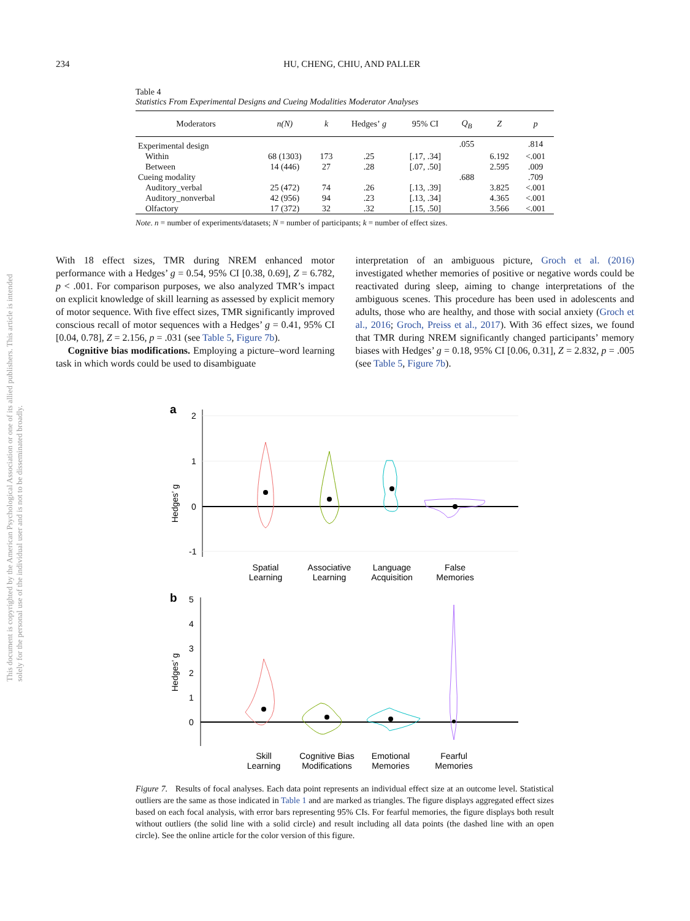234 HU, CHENG, CHIU, AND PALLER
This document is copyrighted by the American Psychological Association or one of its allied publishers. This article is intended solely for the personal use of the individual user and is not to be disseminated broadly.
Table 4
Statistics From Experimental Designs and Cueing Modalities Moderator Analyses
| Moderators | n(N) | k | Hedges’ g | 95% CI | Q<sub>B</sub> | Z | p |
| --- | --- | --- | --- | --- | --- | --- | --- |
| Experimental design | | | | | .055 | | .814 |
| Within | 68 (1303) | 173 | .25 | [.17, .34] | | 6.192 | <.001 |
| Between | 14 (446) | 27 | .28 | [.07, .50] | | 2.595 | .009 |
| Cueing modality | | | | | .688 | | .709 |
| Auditory_verbal | 25 (472) | 74 | .26 | [.13, .39] | | 3.825 | <.001 |
| Auditory_nonverbal | 42 (956) | 94 | .23 | [.13, .34] | | 4.365 | <.001 |
| Olfactory | 17 (372) | 32 | .32 | [.15, .50] | | 3.566 | <.001 |
Note. n = number of experiments/datasets; N = number of participants; k = number of effect sizes.
With 18 effect sizes, TMR during NREM enhanced motor performance with a Hedges’ g = 0.54, 95% CI [0.38, 0.69], Z = 6.782, p < .001. For comparison purposes, we also analyzed TMR’s impact on explicit knowledge of skill learning as assessed by explicit memory of motor sequence. With five effect sizes, TMR significantly improved conscious recall of motor sequences with a Hedges’ g = 0.41, 95% CI [0.04, 0.78], Z = 2.156, p = .031 (see Table 5, Figure 7b).
Cognitive bias modifications. Employing a picture–word learning task in which words could be used to disambiguate
interpretation of an ambiguous picture, Groch et al. (2016) investigated whether memories of positive or negative words could be reactivated during sleep, aiming to change interpretations of the ambiguous scenes. This procedure has been used in adolescents and adults, those who are healthy, and those with social anxiety (Groch et al., 2016; Groch, Preiss et al., 2017). With 36 effect sizes, we found that TMR during NREM significantly changed participants’ memory biases with Hedges’ g = 0.18, 95% CI [0.06, 0.31], Z = 2.832, p = .005 (see Table 5, Figure 7b).
a
2
1
0
-1
Hedges’ g
Spatial
Learning
Associative
Learning
Language
Acquisition
False
Memories
b
5
4
3
2
1
0
Hedges’ g
Skill
Learning
Cognitive Bias
Modifications
Emotional
Memories
Fearful
Memories
Figure 7. Results of focal analyses. Each data point represents an individual effect size at an outcome level. Statistical outliers are the same as those indicated in Table 1 and are marked as triangles. The figure displays aggregated effect sizes based on each focal analysis, with error bars representing 95% CIs. For fearful memories, the figure displays both result without outliers (the solid line with a solid circle) and result including all data points (the dashed line with an open circle). See the online article for the color version of this figure.